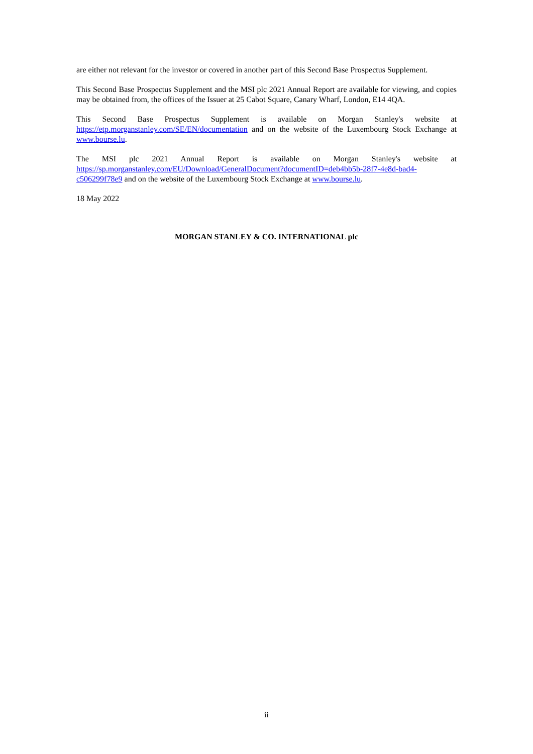are either not relevant for the investor or covered in another part of this Second Base Prospectus Supplement.
This Second Base Prospectus Supplement and the MSI plc 2021 Annual Report are available for viewing, and copies may be obtained from, the offices of the Issuer at 25 Cabot Square, Canary Wharf, London, E14 4QA.
This Second Base Prospectus Supplement is available on Morgan Stanley's website at https://etp.morganstanley.com/SE/EN/documentation and on the website of the Luxembourg Stock Exchange at www.bourse.lu.
The MSI plc 2021 Annual Report is available on Morgan Stanley's website at https://sp.morganstanley.com/EU/Download/GeneralDocument?documentID=deb4bb5b-28f7-4e8d-bad4-c506299f78e9 and on the website of the Luxembourg Stock Exchange at www.bourse.lu.
18 May 2022
MORGAN STANLEY & CO. INTERNATIONAL plc
ii